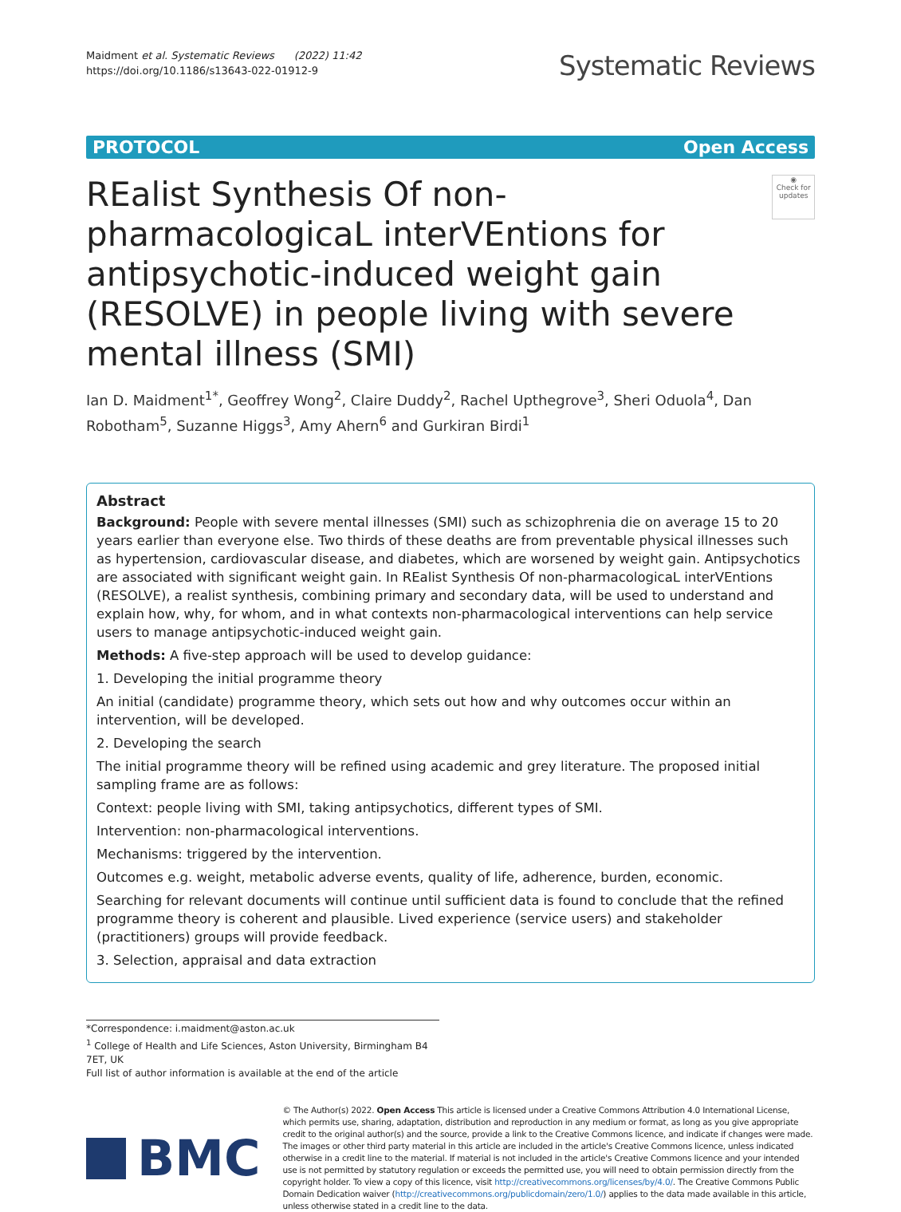Maidment et al. Systematic Reviews (2022) 11:42
https://doi.org/10.1186/s13643-022-01912-9
Systematic Reviews
PROTOCOL Open Access
REalist Synthesis Of non-pharmacologicaL interVEntions for antipsychotic-induced weight gain (RESOLVE) in people living with severe mental illness (SMI)
◉
Check for updates
Ian D. Maidment<sup>1*</sup>, Geoffrey Wong<sup>2</sup>, Claire Duddy<sup>2</sup>, Rachel Upthegrove<sup>3</sup>, Sheri Oduola<sup>4</sup>, Dan Robotham<sup>5</sup>, Suzanne Higgs<sup>3</sup>, Amy Ahern<sup>6</sup> and Gurkiran Birdi<sup>1</sup>
Abstract
Background: People with severe mental illnesses (SMI) such as schizophrenia die on average 15 to 20 years earlier than everyone else. Two thirds of these deaths are from preventable physical illnesses such as hypertension, cardiovascular disease, and diabetes, which are worsened by weight gain. Antipsychotics are associated with significant weight gain. In REalist Synthesis Of non-pharmacologicaL interVEntions (RESOLVE), a realist synthesis, combining primary and secondary data, will be used to understand and explain how, why, for whom, and in what contexts non-pharmacological interventions can help service users to manage antipsychotic-induced weight gain.
Methods: A five-step approach will be used to develop guidance:
1. Developing the initial programme theory
An initial (candidate) programme theory, which sets out how and why outcomes occur within an intervention, will be developed.
2. Developing the search
The initial programme theory will be refined using academic and grey literature. The proposed initial sampling frame are as follows:
Context: people living with SMI, taking antipsychotics, different types of SMI.
Intervention: non-pharmacological interventions.
Mechanisms: triggered by the intervention.
Outcomes e.g. weight, metabolic adverse events, quality of life, adherence, burden, economic.
Searching for relevant documents will continue until sufficient data is found to conclude that the refined programme theory is coherent and plausible. Lived experience (service users) and stakeholder (practitioners) groups will provide feedback.
3. Selection, appraisal and data extraction
*Correspondence: i.maidment@aston.ac.uk
<sup>1</sup> College of Health and Life Sciences, Aston University, Birmingham B4 7ET, UK
Full list of author information is available at the end of the article
BMC
© The Author(s) 2022. Open Access This article is licensed under a Creative Commons Attribution 4.0 International License, which permits use, sharing, adaptation, distribution and reproduction in any medium or format, as long as you give appropriate credit to the original author(s) and the source, provide a link to the Creative Commons licence, and indicate if changes were made. The images or other third party material in this article are included in the article's Creative Commons licence, unless indicated otherwise in a credit line to the material. If material is not included in the article's Creative Commons licence and your intended use is not permitted by statutory regulation or exceeds the permitted use, you will need to obtain permission directly from the copyright holder. To view a copy of this licence, visit http://creativecommons.org/licenses/by/4.0/. The Creative Commons Public Domain Dedication waiver (http://creativecommons.org/publicdomain/zero/1.0/) applies to the data made available in this article, unless otherwise stated in a credit line to the data.